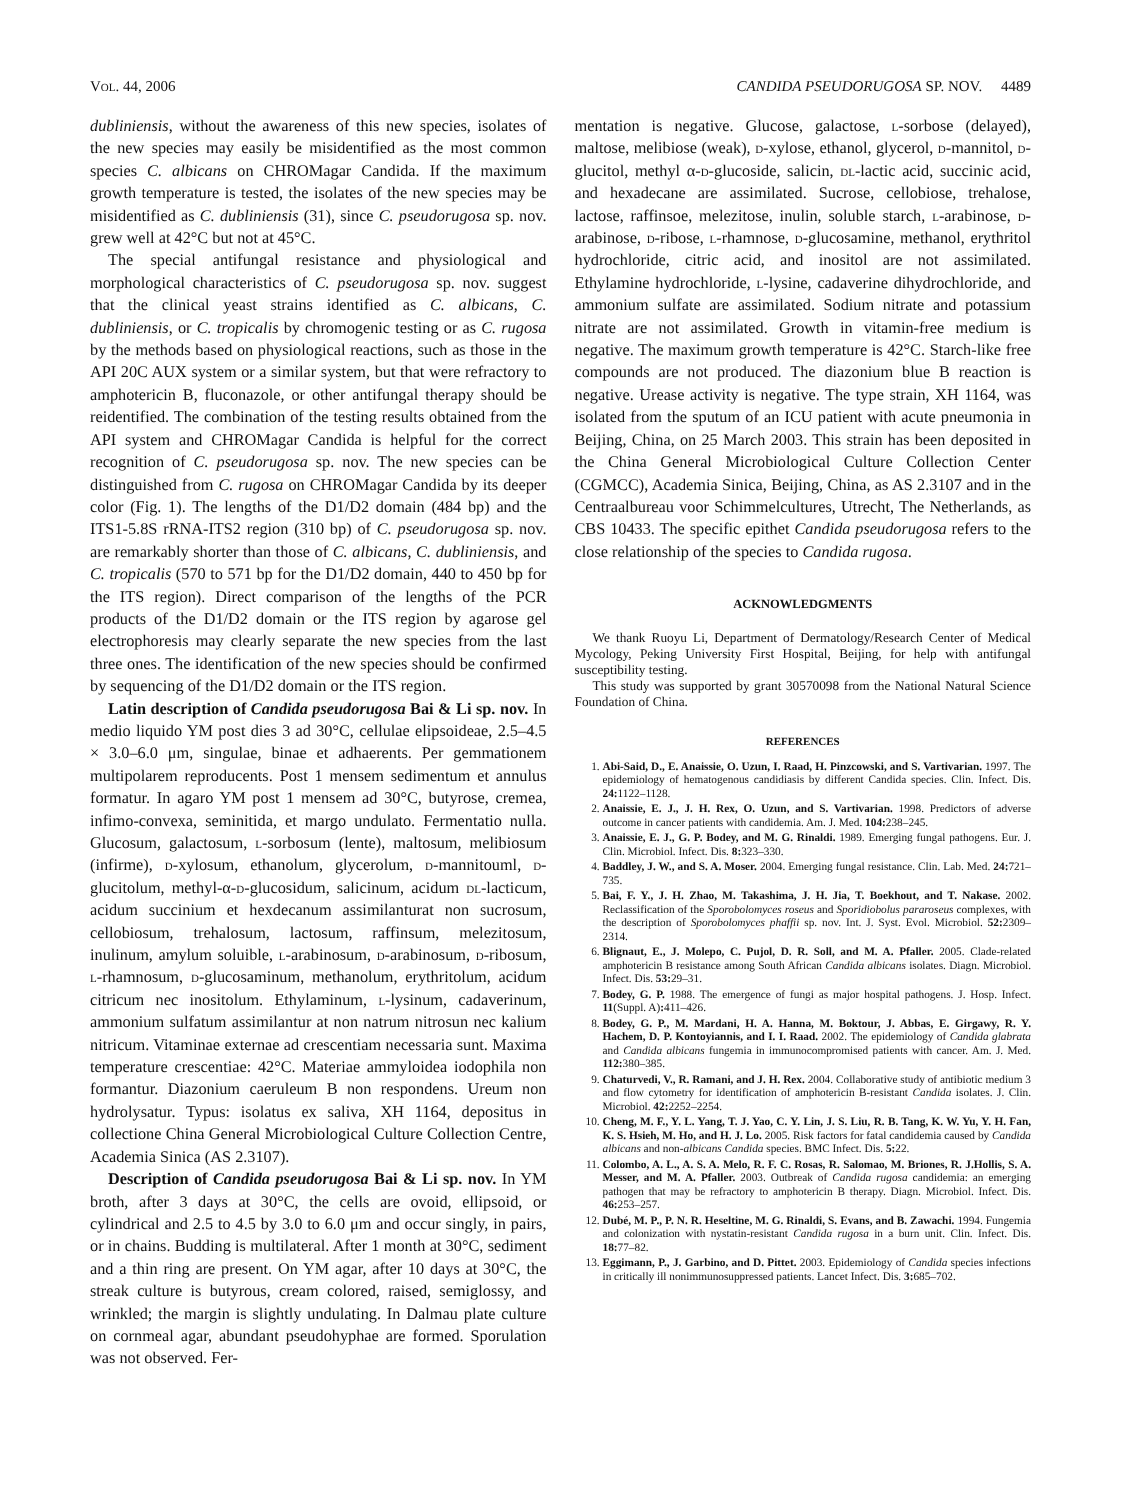Vol. 44, 2006 CANDIDA PSEUDORUGOSA SP. NOV. 4489
dubliniensis, without the awareness of this new species, isolates of the new species may easily be misidentified as the most common species C. albicans on CHROMagar Candida. If the maximum growth temperature is tested, the isolates of the new species may be misidentified as C. dubliniensis (31), since C. pseudorugosa sp. nov. grew well at 42°C but not at 45°C.
The special antifungal resistance and physiological and morphological characteristics of C. pseudorugosa sp. nov. suggest that the clinical yeast strains identified as C. albicans, C. dubliniensis, or C. tropicalis by chromogenic testing or as C. rugosa by the methods based on physiological reactions, such as those in the API 20C AUX system or a similar system, but that were refractory to amphotericin B, fluconazole, or other antifungal therapy should be reidentified. The combination of the testing results obtained from the API system and CHROMagar Candida is helpful for the correct recognition of C. pseudorugosa sp. nov. The new species can be distinguished from C. rugosa on CHROMagar Candida by its deeper color (Fig. 1). The lengths of the D1/D2 domain (484 bp) and the ITS1-5.8S rRNA-ITS2 region (310 bp) of C. pseudorugosa sp. nov. are remarkably shorter than those of C. albicans, C. dubliniensis, and C. tropicalis (570 to 571 bp for the D1/D2 domain, 440 to 450 bp for the ITS region). Direct comparison of the lengths of the PCR products of the D1/D2 domain or the ITS region by agarose gel electrophoresis may clearly separate the new species from the last three ones. The identification of the new species should be confirmed by sequencing of the D1/D2 domain or the ITS region.
Latin description of Candida pseudorugosa Bai & Li sp. nov. In medio liquido YM post dies 3 ad 30°C, cellulae elipsoideae, 2.5–4.5 × 3.0–6.0 μm, singulae, binae et adhaerents. Per gemmationem multipolarem reproducents. Post 1 mensem sedimentum et annulus formatur. In agaro YM post 1 mensem ad 30°C, butyrose, cremea, infimo-convexa, seminitida, et margo undulato. Fermentatio nulla. Glucosum, galactosum, l-sorbosum (lente), maltosum, melibiosum (infirme), d-xylosum, ethanolum, glycerolum, d-mannitouml, d-glucitolum, methyl-α-d-glucosidum, salicinum, acidum dl-lacticum, acidum succinium et hexdecanum assimilanturat non sucrosum, cellobiosum, trehalosum, lactosum, raffinsum, melezitosum, inulinum, amylum soluible, l-arabinosum, d-arabinosum, d-ribosum, l-rhamnosum, d-glucosaminum, methanolum, erythritolum, acidum citricum nec inositolum. Ethylaminum, l-lysinum, cadaverinum, ammonium sulfatum assimilantur at non natrum nitrosun nec kalium nitricum. Vitaminae externae ad crescentiam necessaria sunt. Maxima temperature crescentiae: 42°C. Materiae ammyloidea iodophila non formantur. Diazonium caeruleum B non respondens. Ureum non hydrolysatur. Typus: isolatus ex saliva, XH 1164, depositus in collectione China General Microbiological Culture Collection Centre, Academia Sinica (AS 2.3107).
Description of Candida pseudorugosa Bai & Li sp. nov. In YM broth, after 3 days at 30°C, the cells are ovoid, ellipsoid, or cylindrical and 2.5 to 4.5 by 3.0 to 6.0 μm and occur singly, in pairs, or in chains. Budding is multilateral. After 1 month at 30°C, sediment and a thin ring are present. On YM agar, after 10 days at 30°C, the streak culture is butyrous, cream colored, raised, semiglossy, and wrinkled; the margin is slightly undulating. In Dalmau plate culture on cornmeal agar, abundant pseudohyphae are formed. Sporulation was not observed. Fer-
mentation is negative. Glucose, galactose, l-sorbose (delayed), maltose, melibiose (weak), d-xylose, ethanol, glycerol, d-mannitol, d-glucitol, methyl α-d-glucoside, salicin, dl-lactic acid, succinic acid, and hexadecane are assimilated. Sucrose, cellobiose, trehalose, lactose, raffinsoe, melezitose, inulin, soluble starch, l-arabinose, d-arabinose, d-ribose, l-rhamnose, d-glucosamine, methanol, erythritol hydrochloride, citric acid, and inositol are not assimilated. Ethylamine hydrochloride, l-lysine, cadaverine dihydrochloride, and ammonium sulfate are assimilated. Sodium nitrate and potassium nitrate are not assimilated. Growth in vitamin-free medium is negative. The maximum growth temperature is 42°C. Starch-like free compounds are not produced. The diazonium blue B reaction is negative. Urease activity is negative. The type strain, XH 1164, was isolated from the sputum of an ICU patient with acute pneumonia in Beijing, China, on 25 March 2003. This strain has been deposited in the China General Microbiological Culture Collection Center (CGMCC), Academia Sinica, Beijing, China, as AS 2.3107 and in the Centraalbureau voor Schimmelcultures, Utrecht, The Netherlands, as CBS 10433. The specific epithet Candida pseudorugosa refers to the close relationship of the species to Candida rugosa.
ACKNOWLEDGMENTS
We thank Ruoyu Li, Department of Dermatology/Research Center of Medical Mycology, Peking University First Hospital, Beijing, for help with antifungal susceptibility testing.
This study was supported by grant 30570098 from the National Natural Science Foundation of China.
REFERENCES
1. Abi-Said, D., E. Anaissie, O. Uzun, I. Raad, H. Pinzcowski, and S. Vartivarian. 1997. The epidemiology of hematogenous candidiasis by different Candida species. Clin. Infect. Dis. 24: 1122–1128.
2. Anaissie, E. J., J. H. Rex, O. Uzun, and S. Vartivarian. 1998. Predictors of adverse outcome in cancer patients with candidemia. Am. J. Med. 104: 238–245.
3. Anaissie, E. J., G. P. Bodey, and M. G. Rinaldi. 1989. Emerging fungal pathogens. Eur. J. Clin. Microbiol. Infect. Dis. 8: 323–330.
4. Baddley, J. W., and S. A. Moser. 2004. Emerging fungal resistance. Clin. Lab. Med. 24: 721–735.
5. Bai, F. Y., J. H. Zhao, M. Takashima, J. H. Jia, T. Boekhout, and T. Nakase. 2002. Reclassification of the Sporobolomyces roseus and Sporidiobolus pararoseus complexes, with the description of Sporobolomyces phaffii sp. nov. Int. J. Syst. Evol. Microbiol. 52: 2309–2314.
6. Blignaut, E., J. Molepo, C. Pujol, D. R. Soll, and M. A. Pfaller. 2005. Clade-related amphotericin B resistance among South African Candida albicans isolates. Diagn. Microbiol. Infect. Dis. 53: 29–31.
7. Bodey, G. P. 1988. The emergence of fungi as major hospital pathogens. J. Hosp. Infect. 11(Suppl. A): 411–426.
8. Bodey, G. P., M. Mardani, H. A. Hanna, M. Boktour, J. Abbas, E. Girgawy, R. Y. Hachem, D. P. Kontoyiannis, and I. I. Raad. 2002. The epidemiology of Candida glabrata and Candida albicans fungemia in immunocompromised patients with cancer. Am. J. Med. 112: 380–385.
9. Chaturvedi, V., R. Ramani, and J. H. Rex. 2004. Collaborative study of antibiotic medium 3 and flow cytometry for identification of amphotericin B-resistant Candida isolates. J. Clin. Microbiol. 42: 2252–2254.
10. Cheng, M. F., Y. L. Yang, T. J. Yao, C. Y. Lin, J. S. Liu, R. B. Tang, K. W. Yu, Y. H. Fan, K. S. Hsieh, M. Ho, and H. J. Lo. 2005. Risk factors for fatal candidemia caused by Candida albicans and non-albicans Candida species. BMC Infect. Dis. 5: 22.
11. Colombo, A. L., A. S. A. Melo, R. F. C. Rosas, R. Salomao, M. Briones, R. J.Hollis, S. A. Messer, and M. A. Pfaller. 2003. Outbreak of Candida rugosa candidemia: an emerging pathogen that may be refractory to amphotericin B therapy. Diagn. Microbiol. Infect. Dis. 46: 253–257.
12. Dubé, M. P., P. N. R. Heseltine, M. G. Rinaldi, S. Evans, and B. Zawachi. 1994. Fungemia and colonization with nystatin-resistant Candida rugosa in a burn unit. Clin. Infect. Dis. 18: 77–82.
13. Eggimann, P., J. Garbino, and D. Pittet. 2003. Epidemiology of Candida species infections in critically ill nonimmunosuppressed patients. Lancet Infect. Dis. 3: 685–702.